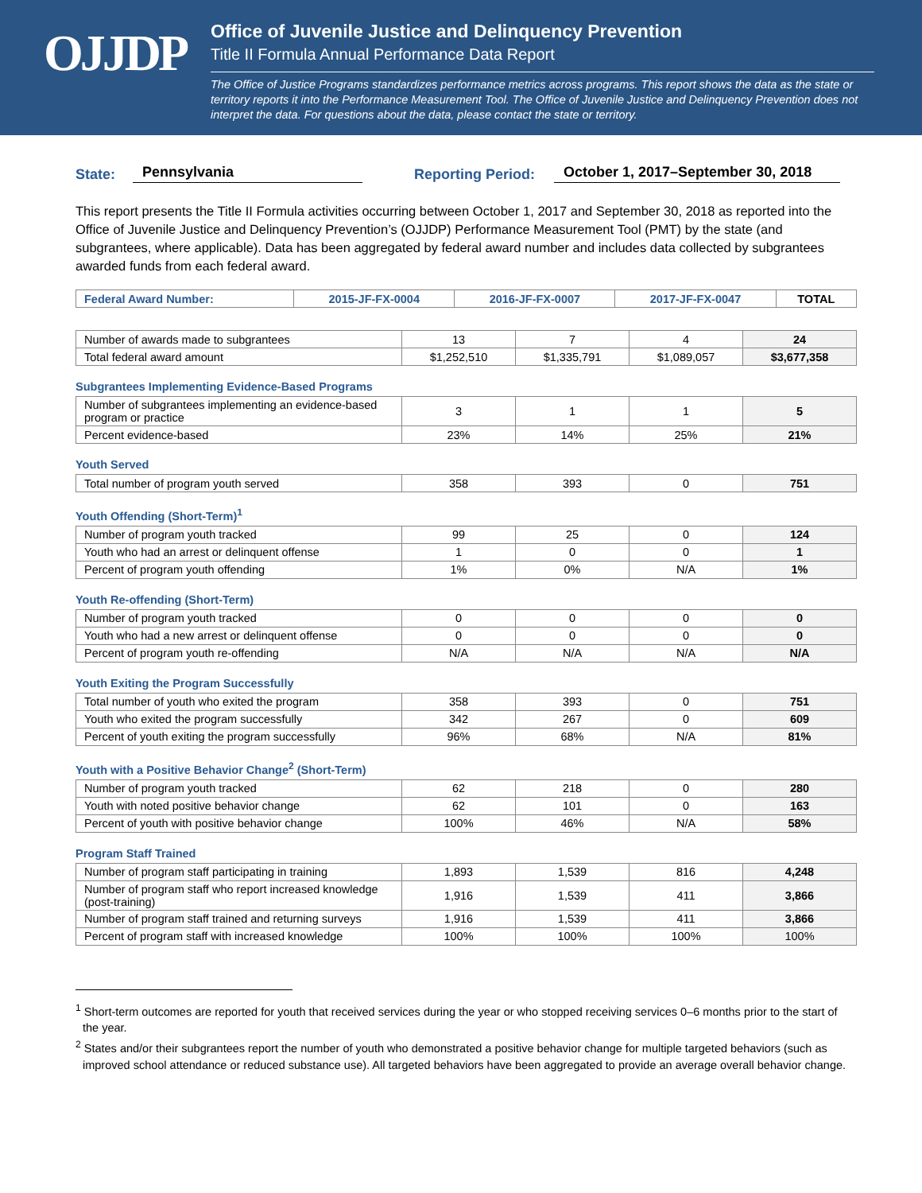OJJDP
Office of Juvenile Justice and Delinquency Prevention
Title II Formula Annual Performance Data Report
The Office of Justice Programs standardizes performance metrics across programs. This report shows the data as the state or territory reports it into the Performance Measurement Tool. The Office of Juvenile Justice and Delinquency Prevention does not interpret the data. For questions about the data, please contact the state or territory.
State: Pennsylvania Reporting Period: October 1, 2017–September 30, 2018
This report presents the Title II Formula activities occurring between October 1, 2017 and September 30, 2018 as reported into the Office of Juvenile Justice and Delinquency Prevention’s (OJJDP) Performance Measurement Tool (PMT) by the state (and subgrantees, where applicable). Data has been aggregated by federal award number and includes data collected by subgrantees awarded funds from each federal award.
| Federal Award Number: | 2015-JF-FX-0004 | 2016-JF-FX-0007 | 2017-JF-FX-0047 | TOTAL |
| --- | --- | --- | --- | --- |
| Number of awards made to subgrantees | 13 | 7 | 4 | 24 |
| Total federal award amount | $1,252,510 | $1,335,791 | $1,089,057 | $3,677,358 |
Subgrantees Implementing Evidence-Based Programs
| Number of subgrantees implementing an evidence-based program or practice | 3 | 1 | 1 | 5 |
| Percent evidence-based | 23% | 14% | 25% | 21% |
Youth Served
| Total number of program youth served | 358 | 393 | 0 | 751 |
Youth Offending (Short-Term)<sup>1</sup>
| Number of program youth tracked | 99 | 25 | 0 | 124 |
| Youth who had an arrest or delinquent offense | 1 | 0 | 0 | 1 |
| Percent of program youth offending | 1% | 0% | N/A | 1% |
Youth Re-offending (Short-Term)
| Number of program youth tracked | 0 | 0 | 0 | 0 |
| Youth who had a new arrest or delinquent offense | 0 | 0 | 0 | 0 |
| Percent of program youth re-offending | N/A | N/A | N/A | N/A |
Youth Exiting the Program Successfully
| Total number of youth who exited the program | 358 | 393 | 0 | 751 |
| Youth who exited the program successfully | 342 | 267 | 0 | 609 |
| Percent of youth exiting the program successfully | 96% | 68% | N/A | 81% |
Youth with a Positive Behavior Change<sup>2</sup> (Short-Term)
| Number of program youth tracked | 62 | 218 | 0 | 280 |
| Youth with noted positive behavior change | 62 | 101 | 0 | 163 |
| Percent of youth with positive behavior change | 100% | 46% | N/A | 58% |
Program Staff Trained
| Number of program staff participating in training | 1,893 | 1,539 | 816 | 4,248 |
| Number of program staff who report increased knowledge (post-training) | 1,916 | 1,539 | 411 | 3,866 |
| Number of program staff trained and returning surveys | 1,916 | 1,539 | 411 | 3,866 |
| Percent of program staff with increased knowledge | 100% | 100% | 100% | 100% |
<sup>1</sup> Short-term outcomes are reported for youth that received services during the year or who stopped receiving services 0–6 months prior to the start of the year.
<sup>2</sup> States and/or their subgrantees report the number of youth who demonstrated a positive behavior change for multiple targeted behaviors (such as improved school attendance or reduced substance use). All targeted behaviors have been aggregated to provide an average overall behavior change.